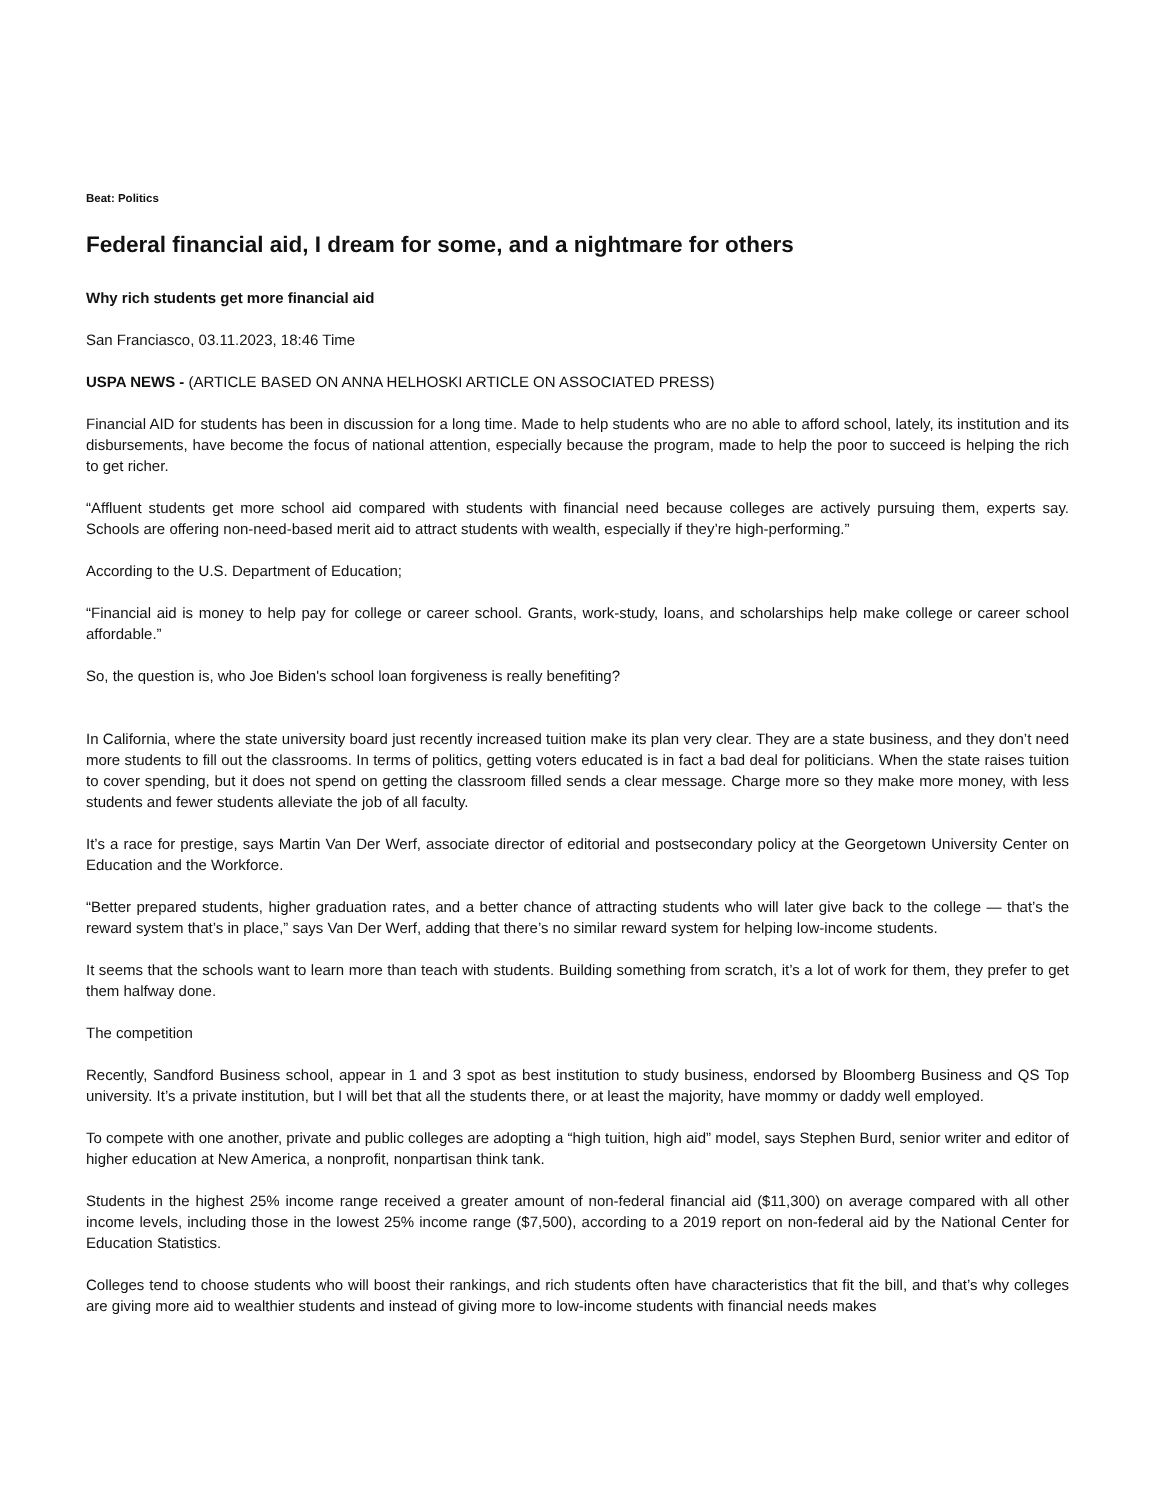Beat: Politics
Federal financial aid, I dream for some, and a nightmare for others
Why rich students get more financial aid
San Franciasco, 03.11.2023, 18:46 Time
USPA NEWS - (ARTICLE BASED ON ANNA HELHOSKI ARTICLE ON ASSOCIATED PRESS)
Financial AID for students has been in discussion for a long time. Made to help students who are no able to afford school, lately, its institution and its disbursements, have become the focus of national attention, especially because the program, made to help the poor to succeed is helping the rich to get richer.
“Affluent students get more school aid compared with students with financial need because colleges are actively pursuing them, experts say. Schools are offering non-need-based merit aid to attract students with wealth, especially if they’re high-performing.”
According to the U.S. Department of Education;
“Financial aid is money to help pay for college or career school. Grants, work-study, loans, and scholarships help make college or career school affordable.”
So, the question is, who Joe Biden's school loan forgiveness is really benefiting?
In California, where the state university board just recently increased tuition make its plan very clear. They are a state business, and they don’t need more students to fill out the classrooms. In terms of politics, getting voters educated is in fact a bad deal for politicians. When the state raises tuition to cover spending, but it does not spend on getting the classroom filled sends a clear message. Charge more so they make more money, with less students and fewer students alleviate the job of all faculty.
It’s a race for prestige, says Martin Van Der Werf, associate director of editorial and postsecondary policy at the Georgetown University Center on Education and the Workforce.
“Better prepared students, higher graduation rates, and a better chance of attracting students who will later give back to the college — that’s the reward system that’s in place,” says Van Der Werf, adding that there’s no similar reward system for helping low-income students.
It seems that the schools want to learn more than teach with students. Building something from scratch, it’s a lot of work for them, they prefer to get them halfway done.
The competition
Recently, Sandford Business school, appear in 1 and 3 spot as best institution to study business, endorsed by Bloomberg Business and QS Top university. It’s a private institution, but I will bet that all the students there, or at least the majority, have mommy or daddy well employed.
To compete with one another, private and public colleges are adopting a “high tuition, high aid” model, says Stephen Burd, senior writer and editor of higher education at New America, a nonprofit, nonpartisan think tank.
Students in the highest 25% income range received a greater amount of non-federal financial aid ($11,300) on average compared with all other income levels, including those in the lowest 25% income range ($7,500), according to a 2019 report on non-federal aid by the National Center for Education Statistics.
Colleges tend to choose students who will boost their rankings, and rich students often have characteristics that fit the bill, and that’s why colleges are giving more aid to wealthier students and instead of giving more to low-income students with financial needs makes